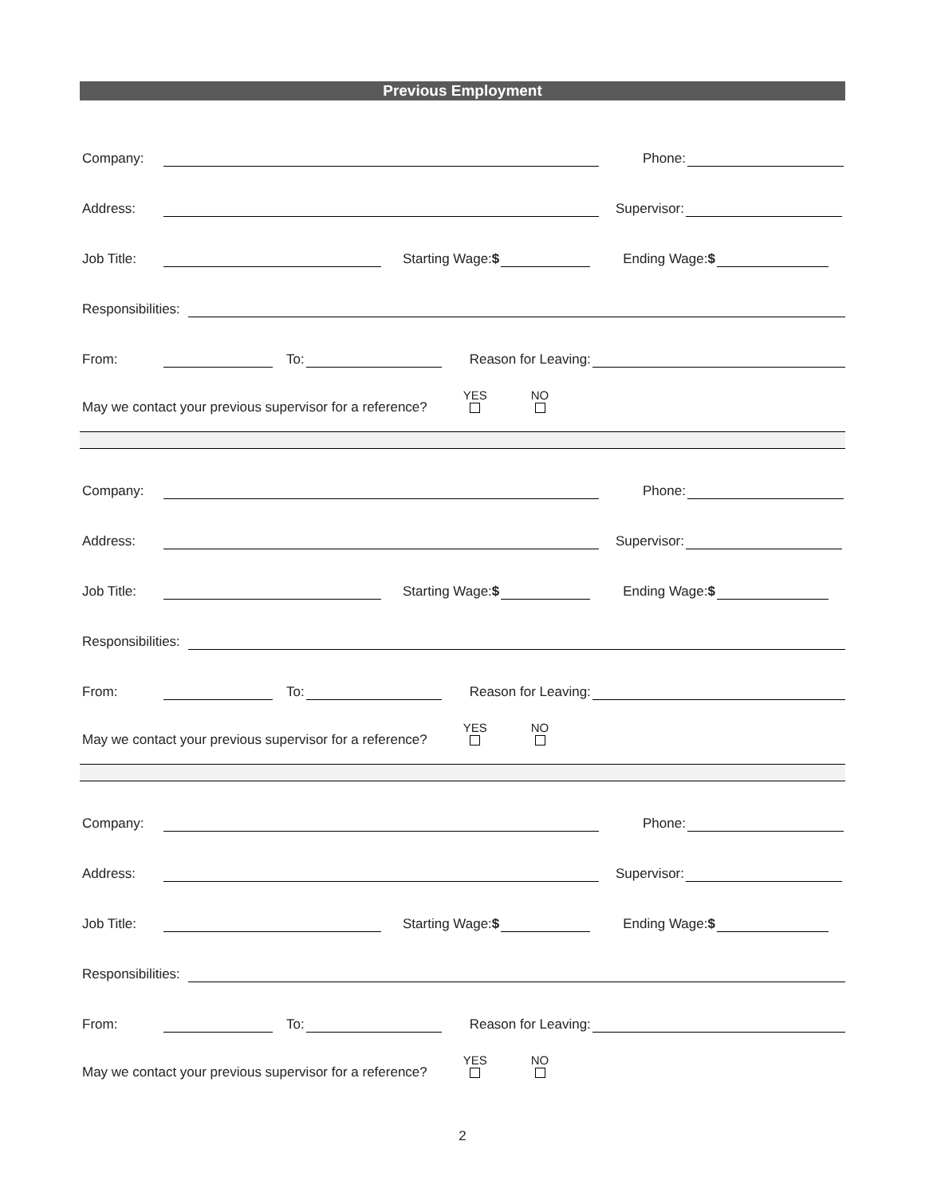Previous Employment
Company:
Phone:
Address:
Supervisor:
Job Title:
Starting Wage:$
Ending Wage:$
Responsibilities:
From:
To:
Reason for Leaving:
May we contact your previous supervisor for a reference? YES
NO
Company:
Phone:
Address:
Supervisor:
Job Title:
Starting Wage:$
Ending Wage:$
Responsibilities:
From:
To:
Reason for Leaving:
May we contact your previous supervisor for a reference? YES
NO
Company:
Phone:
Address:
Supervisor:
Job Title:
Starting Wage:$
Ending Wage:$
Responsibilities:
From:
To:
Reason for Leaving:
May we contact your previous supervisor for a reference? YES
NO
2